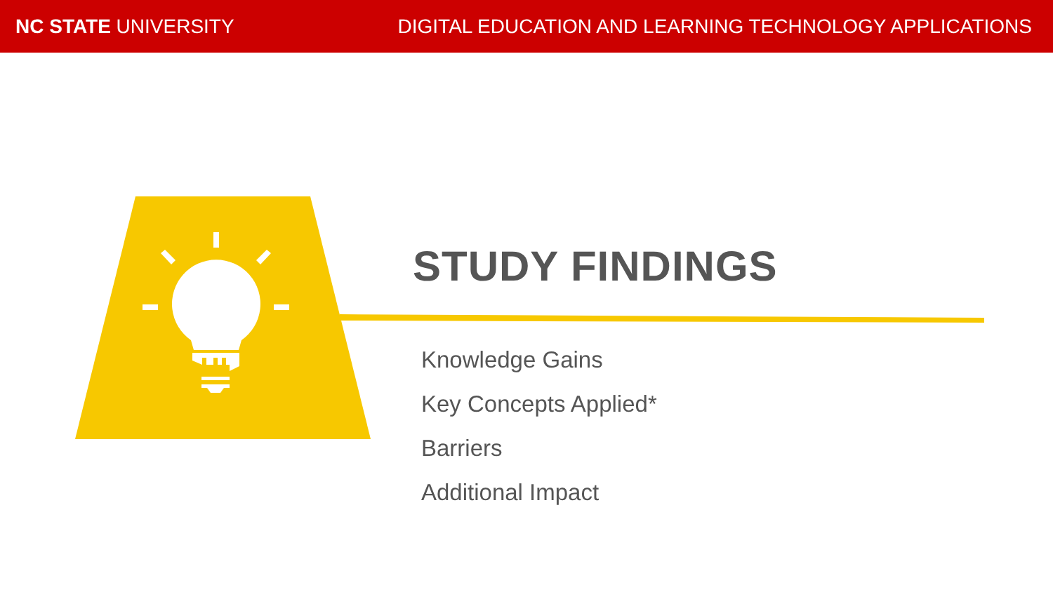NC STATE UNIVERSITY
DIGITAL EDUCATION AND LEARNING TECHNOLOGY APPLICATIONS
STUDY FINDINGS
Knowledge Gains
Key Concepts Applied*
Barriers
Additional Impact